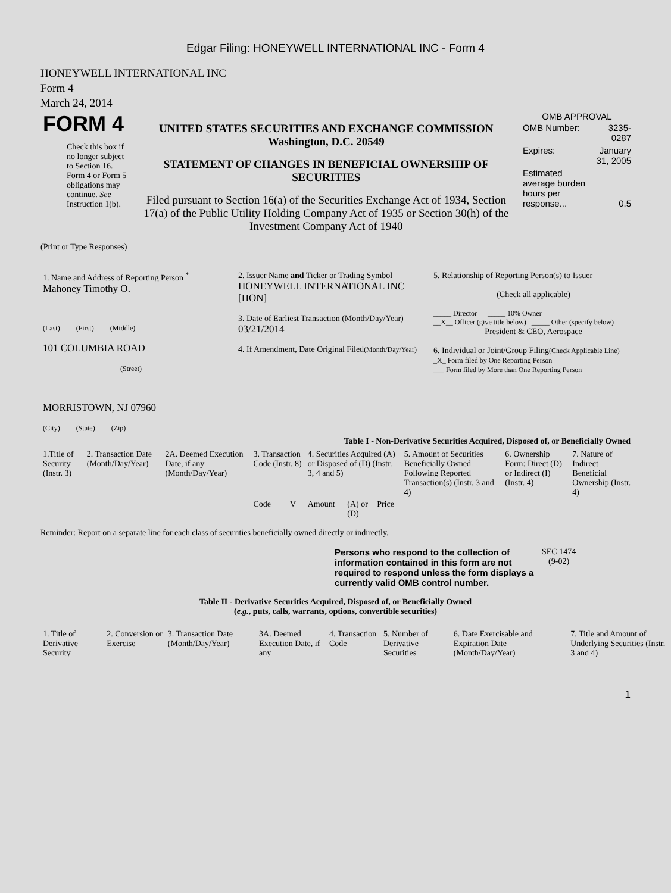Edgar Filing: HONEYWELL INTERNATIONAL INC - Form 4
HONEYWELL INTERNATIONAL INC
Form 4
March 24, 2014
| FORM 4 Check this box if no longer subject to Section 16. Form 4 or Form 5 obligations may continue. See Instruction 1(b). | UNITED STATES SECURITIES AND EXCHANGE COMMISSION Washington, D.C. 20549 STATEMENT OF CHANGES IN BENEFICIAL OWNERSHIP OF SECURITIES Filed pursuant to Section 16(a) of the Securities Exchange Act of 1934, Section 17(a) of the Public Utility Holding Company Act of 1935 or Section 30(h) of the Investment Company Act of 1940 | OMB APPROVAL / OMB Number: / 3235-0287 / / Expires: / January 31, 2005 / / Estimated average burden hours per response... / 0.5 / |
(Print or Type Responses)
| 1. Name and Address of Reporting Person <sup>*</sup> Mahoney Timothy O. (Last) (First) (Middle) 101 COLUMBIA ROAD (Street) MORRISTOWN, NJ 07960 (City) (State) (Zip) | 2. Issuer Name and Ticker or Trading Symbol HONEYWELL INTERNATIONAL INC [HON] 3. Date of Earliest Transaction (Month/Day/Year) 03/21/2014 4. If Amendment, Date Original Filed (Month/Day/Year) | 5. Relationship of Reporting Person(s) to Issuer (Check all applicable) _____ Director _____ 10% Owner __X__ Officer (give title below) _____ Other (specify below) President & CEO, Aerospace 6. Individual or Joint/Group Filing (Check Applicable Line) _X_ Form filed by One Reporting Person ___ Form filed by More than One Reporting Person |
Table I - Non-Derivative Securities Acquired, Disposed of, or Beneficially Owned
| 1.Title of Security (Instr. 3) | 2. Transaction Date (Month/Day/Year) | 2A. Deemed Execution Date, if any (Month/Day/Year) | 3. Transaction Code (Instr. 8) | | 4. Securities Acquired (A) or Disposed of (D) (Instr. 3, 4 and 5) | | | 5. Amount of Securities Beneficially Owned Following Reported Transaction(s) (Instr. 3 and 4) | 6. Ownership Form: Direct (D) or Indirect (I) (Instr. 4) | 7. Nature of Indirect Beneficial Ownership (Instr. 4) |
| --- | --- | --- | --- | --- | --- | --- | --- | --- | --- | --- |
| | | | Code | V | Amount | (A) or (D) | Price | | | |
Reminder: Report on a separate line for each class of securities beneficially owned directly or indirectly.
| Persons who respond to the collection of information contained in this form are not required to respond unless the form displays a currently valid OMB control number. | SEC 1474 (9-02) |
Table II - Derivative Securities Acquired, Disposed of, or Beneficially Owned
(e.g., puts, calls, warrants, options, convertible securities)
| 1. Title of Derivative Security | 2. Conversion or Exercise | 3. Transaction Date (Month/Day/Year) | 3A. Deemed Execution Date, if any | 4. Transaction Code | 5. Number of Derivative Securities | 6. Date Exercisable and Expiration Date (Month/Day/Year) | 7. Title and Amount of Underlying Securities (Instr. 3 and 4) |
| --- | --- | --- | --- | --- | --- | --- | --- |
1